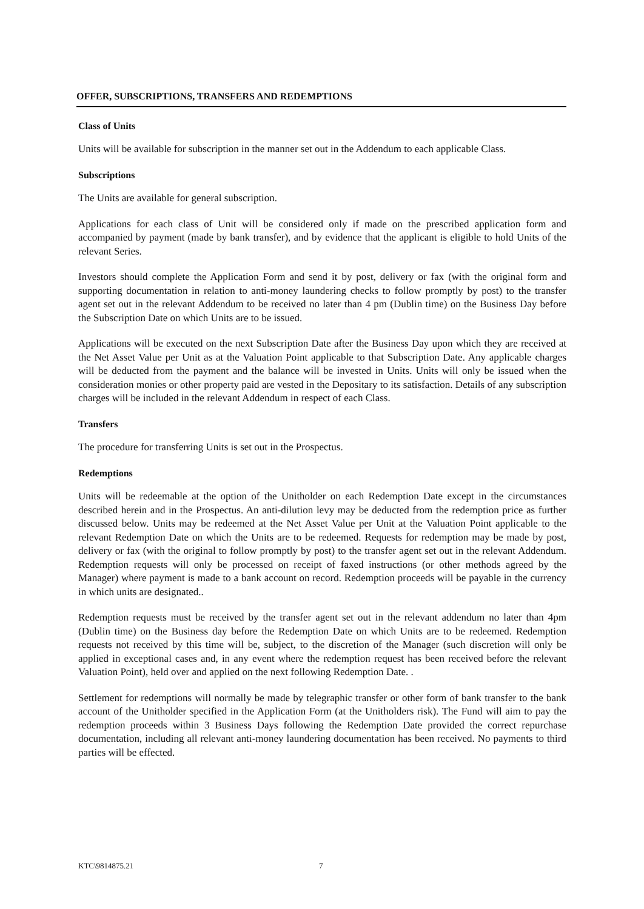OFFER, SUBSCRIPTIONS, TRANSFERS AND REDEMPTIONS
Class of Units
Units will be available for subscription in the manner set out in the Addendum to each applicable Class.
Subscriptions
The Units are available for general subscription.
Applications for each class of Unit will be considered only if made on the prescribed application form and accompanied by payment (made by bank transfer), and by evidence that the applicant is eligible to hold Units of the relevant Series.
Investors should complete the Application Form and send it by post, delivery or fax (with the original form and supporting documentation in relation to anti-money laundering checks to follow promptly by post) to the transfer agent set out in the relevant Addendum to be received no later than 4 pm (Dublin time) on the Business Day before the Subscription Date on which Units are to be issued.
Applications will be executed on the next Subscription Date after the Business Day upon which they are received at the Net Asset Value per Unit as at the Valuation Point applicable to that Subscription Date. Any applicable charges will be deducted from the payment and the balance will be invested in Units. Units will only be issued when the consideration monies or other property paid are vested in the Depositary to its satisfaction. Details of any subscription charges will be included in the relevant Addendum in respect of each Class.
Transfers
The procedure for transferring Units is set out in the Prospectus.
Redemptions
Units will be redeemable at the option of the Unitholder on each Redemption Date except in the circumstances described herein and in the Prospectus. An anti-dilution levy may be deducted from the redemption price as further discussed below. Units may be redeemed at the Net Asset Value per Unit at the Valuation Point applicable to the relevant Redemption Date on which the Units are to be redeemed. Requests for redemption may be made by post, delivery or fax (with the original to follow promptly by post) to the transfer agent set out in the relevant Addendum. Redemption requests will only be processed on receipt of faxed instructions (or other methods agreed by the Manager) where payment is made to a bank account on record. Redemption proceeds will be payable in the currency in which units are designated..
Redemption requests must be received by the transfer agent set out in the relevant addendum no later than 4pm (Dublin time) on the Business day before the Redemption Date on which Units are to be redeemed. Redemption requests not received by this time will be, subject, to the discretion of the Manager (such discretion will only be applied in exceptional cases and, in any event where the redemption request has been received before the relevant Valuation Point), held over and applied on the next following Redemption Date. .
Settlement for redemptions will normally be made by telegraphic transfer or other form of bank transfer to the bank account of the Unitholder specified in the Application Form (at the Unitholders risk). The Fund will aim to pay the redemption proceeds within 3 Business Days following the Redemption Date provided the correct repurchase documentation, including all relevant anti-money laundering documentation has been received. No payments to third parties will be effected.
KTC\9814875.21 7